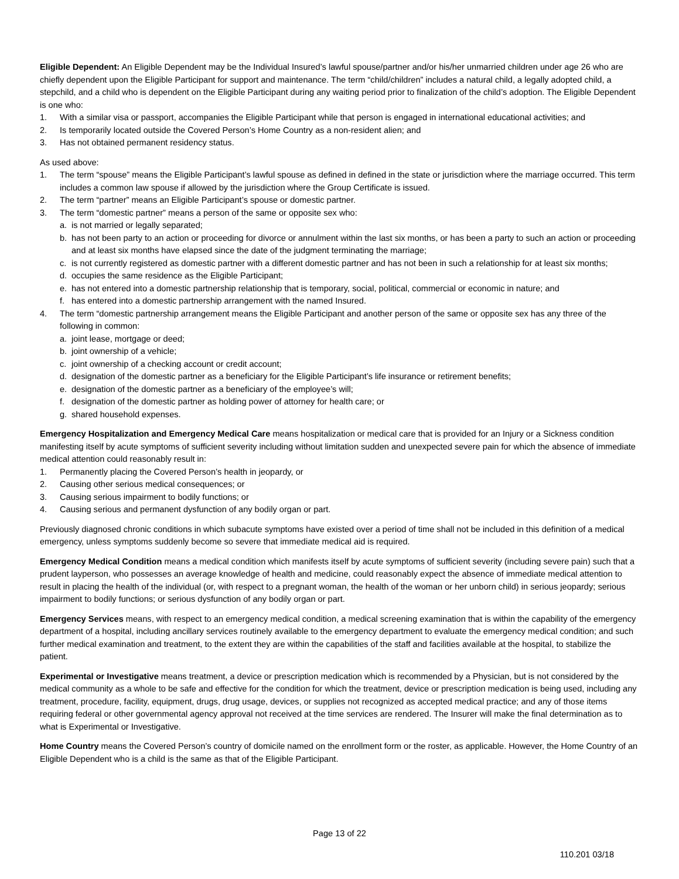Eligible Dependent: An Eligible Dependent may be the Individual Insured’s lawful spouse/partner and/or his/her unmarried children under age 26 who are chiefly dependent upon the Eligible Participant for support and maintenance. The term “child/children” includes a natural child, a legally adopted child, a stepchild, and a child who is dependent on the Eligible Participant during any waiting period prior to finalization of the child’s adoption. The Eligible Dependent is one who:
1. With a similar visa or passport, accompanies the Eligible Participant while that person is engaged in international educational activities; and
2. Is temporarily located outside the Covered Person’s Home Country as a non-resident alien; and
3. Has not obtained permanent residency status.
As used above:
1. The term “spouse” means the Eligible Participant’s lawful spouse as defined in defined in the state or jurisdiction where the marriage occurred. This term includes a common law spouse if allowed by the jurisdiction where the Group Certificate is issued.
2. The term “partner” means an Eligible Participant’s spouse or domestic partner.
3. The term “domestic partner” means a person of the same or opposite sex who:
a. is not married or legally separated;
b. has not been party to an action or proceeding for divorce or annulment within the last six months, or has been a party to such an action or proceeding and at least six months have elapsed since the date of the judgment terminating the marriage;
c. is not currently registered as domestic partner with a different domestic partner and has not been in such a relationship for at least six months;
d. occupies the same residence as the Eligible Participant;
e. has not entered into a domestic partnership relationship that is temporary, social, political, commercial or economic in nature; and
f. has entered into a domestic partnership arrangement with the named Insured.
4. The term “domestic partnership arrangement means the Eligible Participant and another person of the same or opposite sex has any three of the following in common:
a. joint lease, mortgage or deed;
b. joint ownership of a vehicle;
c. joint ownership of a checking account or credit account;
d. designation of the domestic partner as a beneficiary for the Eligible Participant’s life insurance or retirement benefits;
e. designation of the domestic partner as a beneficiary of the employee’s will;
f. designation of the domestic partner as holding power of attorney for health care; or
g. shared household expenses.
Emergency Hospitalization and Emergency Medical Care means hospitalization or medical care that is provided for an Injury or a Sickness condition manifesting itself by acute symptoms of sufficient severity including without limitation sudden and unexpected severe pain for which the absence of immediate medical attention could reasonably result in:
1. Permanently placing the Covered Person’s health in jeopardy, or
2. Causing other serious medical consequences; or
3. Causing serious impairment to bodily functions; or
4. Causing serious and permanent dysfunction of any bodily organ or part.
Previously diagnosed chronic conditions in which subacute symptoms have existed over a period of time shall not be included in this definition of a medical emergency, unless symptoms suddenly become so severe that immediate medical aid is required.
Emergency Medical Condition means a medical condition which manifests itself by acute symptoms of sufficient severity (including severe pain) such that a prudent layperson, who possesses an average knowledge of health and medicine, could reasonably expect the absence of immediate medical attention to result in placing the health of the individual (or, with respect to a pregnant woman, the health of the woman or her unborn child) in serious jeopardy; serious impairment to bodily functions; or serious dysfunction of any bodily organ or part.
Emergency Services means, with respect to an emergency medical condition, a medical screening examination that is within the capability of the emergency department of a hospital, including ancillary services routinely available to the emergency department to evaluate the emergency medical condition; and such further medical examination and treatment, to the extent they are within the capabilities of the staff and facilities available at the hospital, to stabilize the patient.
Experimental or Investigative means treatment, a device or prescription medication which is recommended by a Physician, but is not considered by the medical community as a whole to be safe and effective for the condition for which the treatment, device or prescription medication is being used, including any treatment, procedure, facility, equipment, drugs, drug usage, devices, or supplies not recognized as accepted medical practice; and any of those items requiring federal or other governmental agency approval not received at the time services are rendered. The Insurer will make the final determination as to what is Experimental or Investigative.
Home Country means the Covered Person’s country of domicile named on the enrollment form or the roster, as applicable. However, the Home Country of an Eligible Dependent who is a child is the same as that of the Eligible Participant.
Page 13 of 22
110.201 03/18